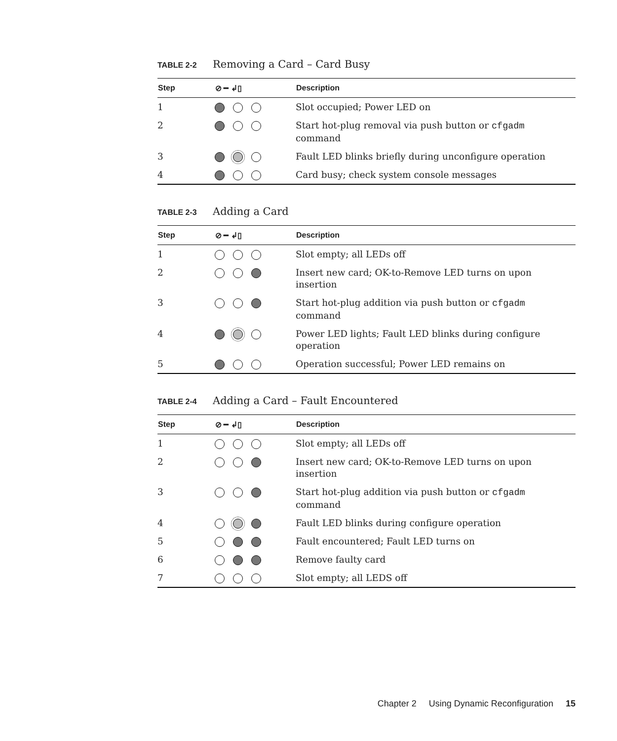TABLE 2-2 Removing a Card – Card Busy
| Step | ⊘ ━ ↲▯ | Description |
| --- | --- | --- |
| 1 | | Slot occupied; Power LED on |
| 2 | | Start hot-plug removal via push button or cfgadm command |
| 3 | | Fault LED blinks briefly during unconfigure operation |
| 4 | | Card busy; check system console messages |
TABLE 2-3 Adding a Card
| Step | ⊘ ━ ↲▯ | Description |
| --- | --- | --- |
| 1 | | Slot empty; all LEDs off |
| 2 | | Insert new card; OK-to-Remove LED turns on upon insertion |
| 3 | | Start hot-plug addition via push button or cfgadm command |
| 4 | | Power LED lights; Fault LED blinks during configure operation |
| 5 | | Operation successful; Power LED remains on |
TABLE 2-4 Adding a Card – Fault Encountered
| Step | ⊘ ━ ↲▯ | Description |
| --- | --- | --- |
| 1 | | Slot empty; all LEDs off |
| 2 | | Insert new card; OK-to-Remove LED turns on upon insertion |
| 3 | | Start hot-plug addition via push button or cfgadm command |
| 4 | | Fault LED blinks during configure operation |
| 5 | | Fault encountered; Fault LED turns on |
| 6 | | Remove faulty card |
| 7 | | Slot empty; all LEDS off |
Chapter 2 Using Dynamic Reconfiguration 15